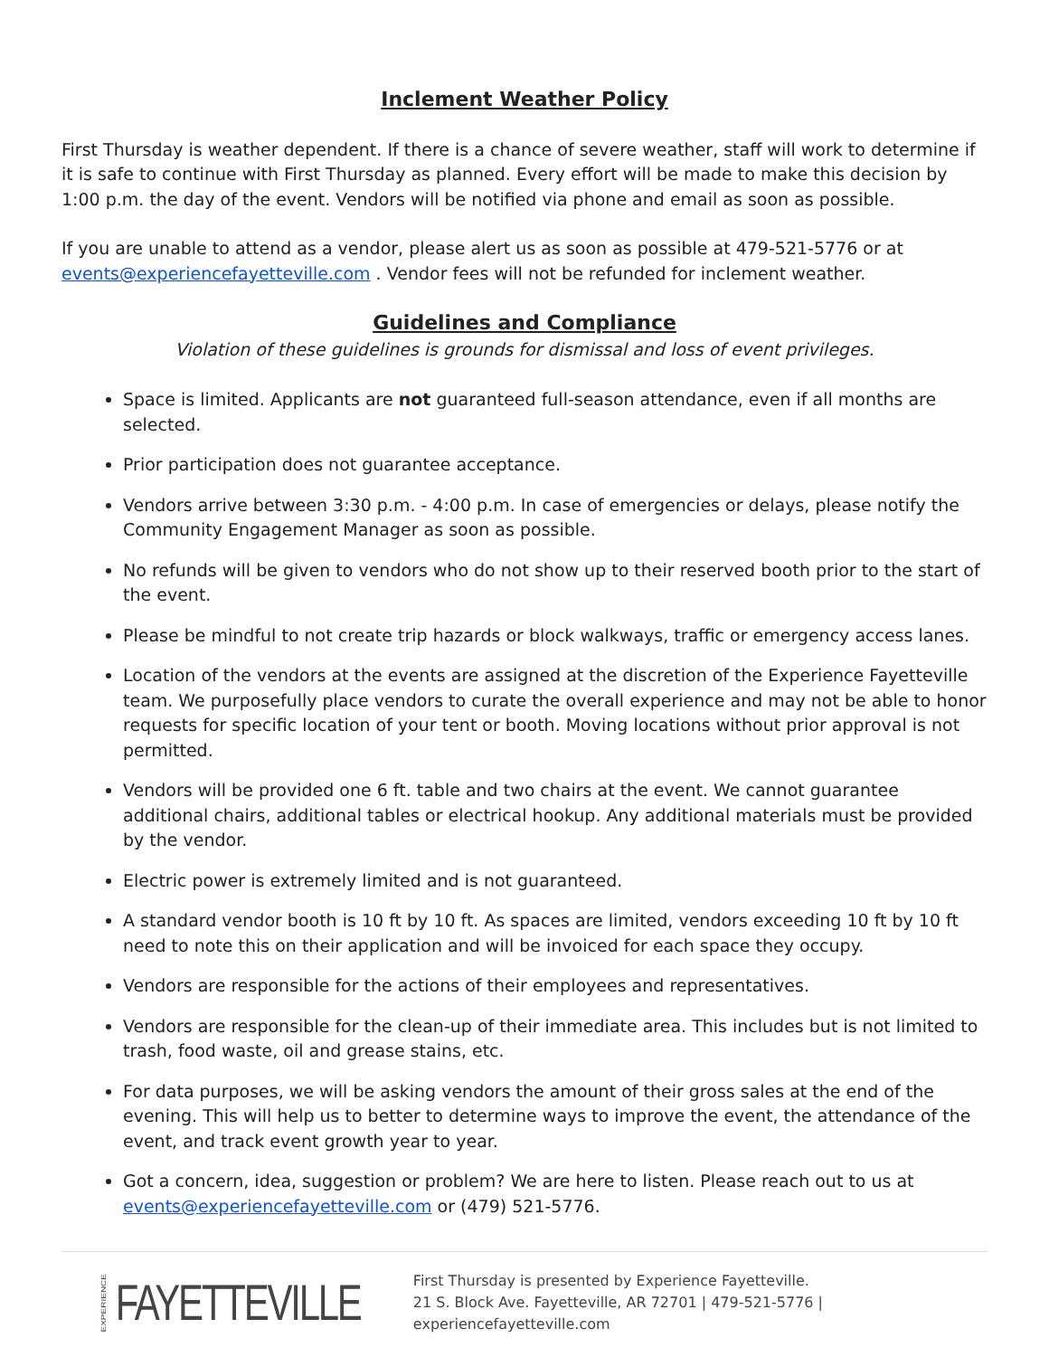Inclement Weather Policy
First Thursday is weather dependent. If there is a chance of severe weather, staff will work to determine if it is safe to continue with First Thursday as planned. Every effort will be made to make this decision by 1:00 p.m. the day of the event. Vendors will be notified via phone and email as soon as possible.
If you are unable to attend as a vendor, please alert us as soon as possible at 479-521-5776 or at events@experiencefayetteville.com . Vendor fees will not be refunded for inclement weather.
Guidelines and Compliance
Violation of these guidelines is grounds for dismissal and loss of event privileges.
Space is limited. Applicants are not guaranteed full-season attendance, even if all months are selected.
Prior participation does not guarantee acceptance.
Vendors arrive between 3:30 p.m. - 4:00 p.m. In case of emergencies or delays, please notify the Community Engagement Manager as soon as possible.
No refunds will be given to vendors who do not show up to their reserved booth prior to the start of the event.
Please be mindful to not create trip hazards or block walkways, traffic or emergency access lanes.
Location of the vendors at the events are assigned at the discretion of the Experience Fayetteville team. We purposefully place vendors to curate the overall experience and may not be able to honor requests for specific location of your tent or booth. Moving locations without prior approval is not permitted.
Vendors will be provided one 6 ft. table and two chairs at the event. We cannot guarantee additional chairs, additional tables or electrical hookup. Any additional materials must be provided by the vendor.
Electric power is extremely limited and is not guaranteed.
A standard vendor booth is 10 ft by 10 ft. As spaces are limited, vendors exceeding 10 ft by 10 ft need to note this on their application and will be invoiced for each space they occupy.
Vendors are responsible for the actions of their employees and representatives.
Vendors are responsible for the clean-up of their immediate area. This includes but is not limited to trash, food waste, oil and grease stains, etc.
For data purposes, we will be asking vendors the amount of their gross sales at the end of the evening. This will help us to better to determine ways to improve the event, the attendance of the event, and track event growth year to year.
Got a concern, idea, suggestion or problem? We are here to listen. Please reach out to us at events@experiencefayetteville.com or (479) 521-5776.
EXPERIENCE FAYETTEVILLE
First Thursday is presented by Experience Fayetteville.
21 S. Block Ave. Fayetteville, AR 72701 | 479-521-5776 | experiencefayetteville.com